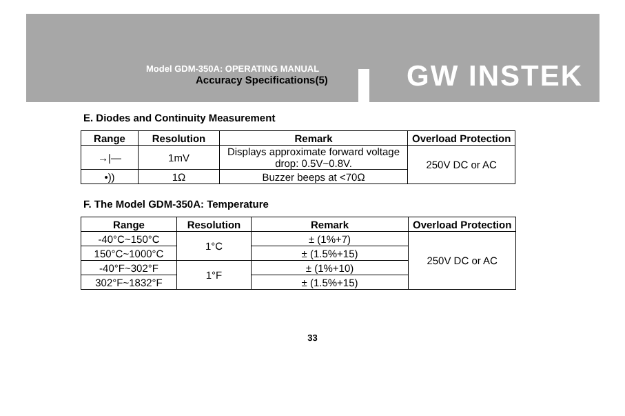Model GDM-350A: OPERATING MANUAL
Accuracy Specifications(5) GW INSTEK
E. Diodes and Continuity Measurement
| Range | Resolution | Remark | Overload Protection |
| --- | --- | --- | --- |
| →/— | 1mV | Displays approximate forward voltage drop: 0.5V~0.8V. | 250V DC or AC |
| •)) | 1Ω | Buzzer beeps at <70Ω | |
F. The Model GDM-350A: Temperature
| Range | Resolution | Remark | Overload Protection |
| --- | --- | --- | --- |
| -40°C~150°C | 1°C | ± (1%+7) | 250V DC or AC |
| 150°C~1000°C | | ± (1.5%+15) | |
| -40°F~302°F | 1°F | ± (1%+10) | |
| 302°F~1832°F | | ± (1.5%+15) | |
33